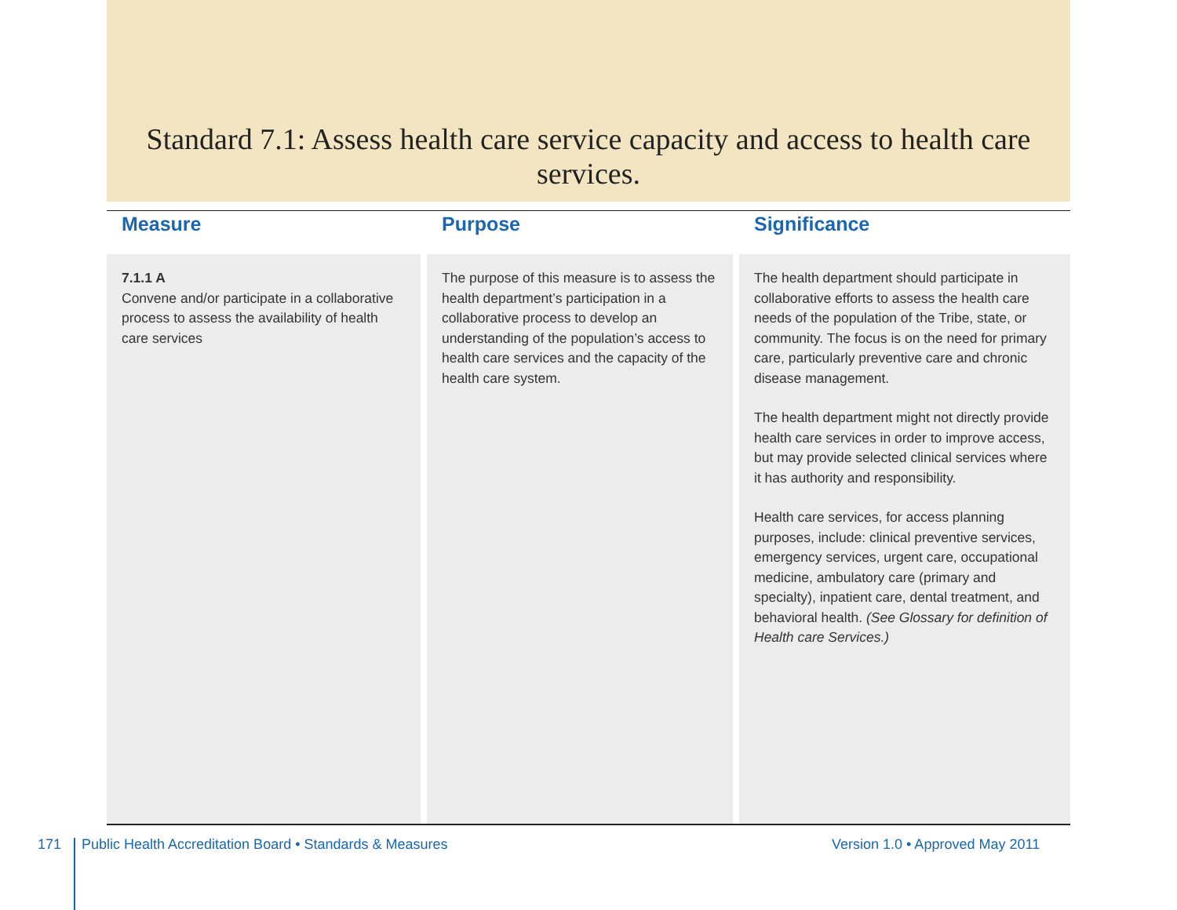Standard 7.1: Assess health care service capacity and access to health care services.
| Measure | Purpose | Significance |
| --- | --- | --- |
| 7.1.1 A Convene and/or participate in a collaborative process to assess the availability of health care services | The purpose of this measure is to assess the health department’s participation in a collaborative process to develop an understanding of the population’s access to health care services and the capacity of the health care system. | The health department should participate in collaborative efforts to assess the health care needs of the population of the Tribe, state, or community. The focus is on the need for primary care, particularly preventive care and chronic disease management. The health department might not directly provide health care services in order to improve access, but may provide selected clinical services where it has authority and responsibility. Health care services, for access planning purposes, include: clinical preventive services, emergency services, urgent care, occupational medicine, ambulatory care (primary and specialty), inpatient care, dental treatment, and behavioral health. (See Glossary for definition of Health care Services.) |
171
Public Health Accreditation Board • Standards & Measures
Version 1.0 • Approved May 2011